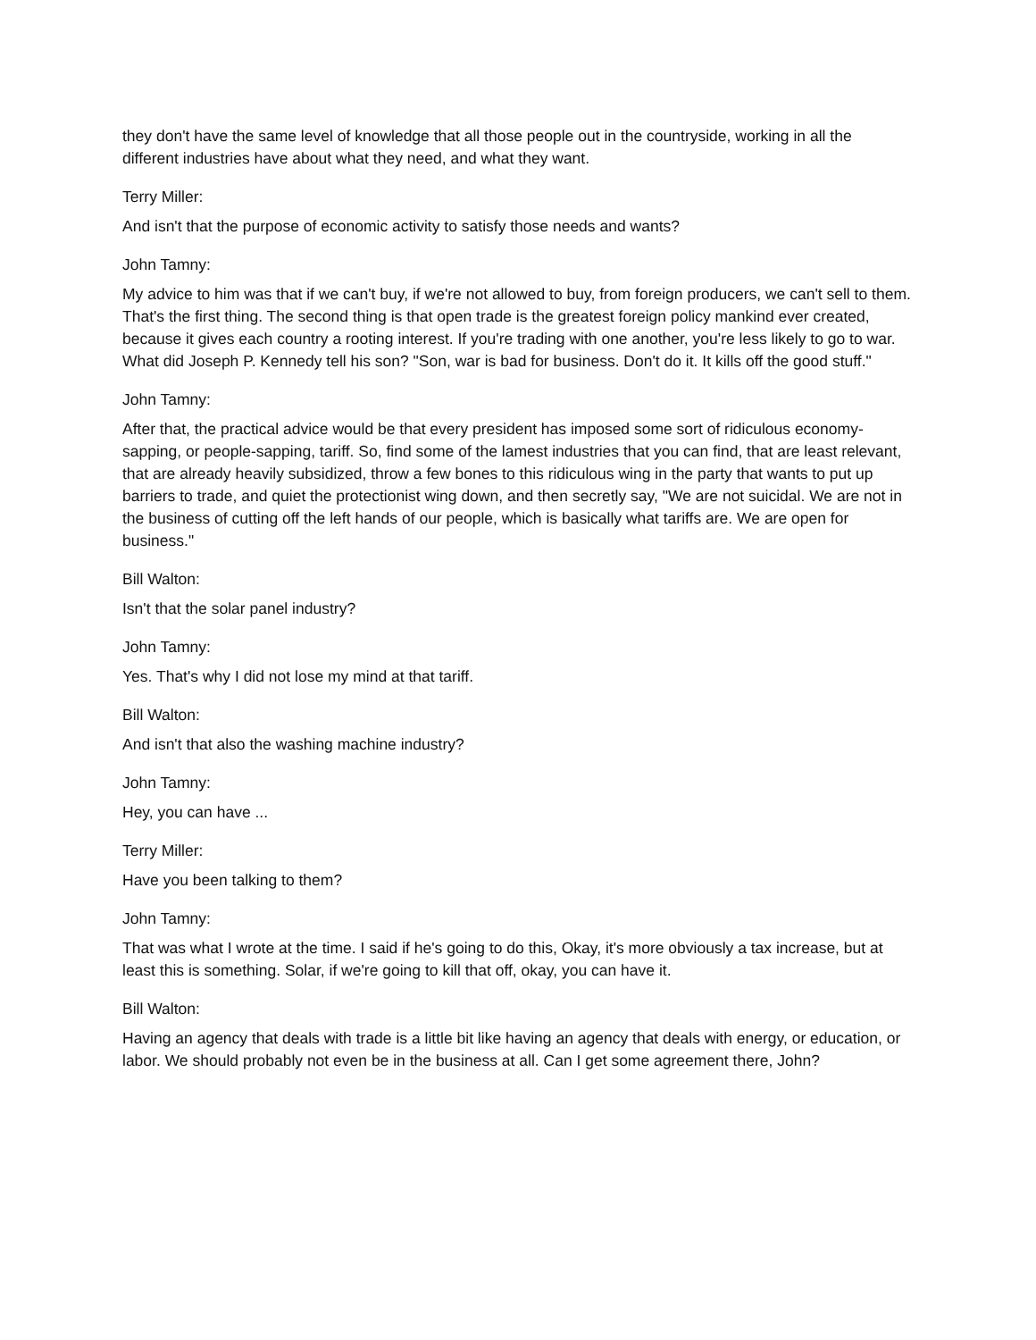they don't have the same level of knowledge that all those people out in the countryside, working in all the different industries have about what they need, and what they want.
Terry Miller:
And isn't that the purpose of economic activity to satisfy those needs and wants?
John Tamny:
My advice to him was that if we can't buy, if we're not allowed to buy, from foreign producers, we can't sell to them. That's the first thing. The second thing is that open trade is the greatest foreign policy mankind ever created, because it gives each country a rooting interest. If you're trading with one another, you're less likely to go to war. What did Joseph P. Kennedy tell his son? "Son, war is bad for business. Don't do it. It kills off the good stuff."
John Tamny:
After that, the practical advice would be that every president has imposed some sort of ridiculous economy-sapping, or people-sapping, tariff. So, find some of the lamest industries that you can find, that are least relevant, that are already heavily subsidized, throw a few bones to this ridiculous wing in the party that wants to put up barriers to trade, and quiet the protectionist wing down, and then secretly say, "We are not suicidal. We are not in the business of cutting off the left hands of our people, which is basically what tariffs are. We are open for business."
Bill Walton:
Isn't that the solar panel industry?
John Tamny:
Yes. That's why I did not lose my mind at that tariff.
Bill Walton:
And isn't that also the washing machine industry?
John Tamny:
Hey, you can have ...
Terry Miller:
Have you been talking to them?
John Tamny:
That was what I wrote at the time. I said if he's going to do this, Okay, it's more obviously a tax increase, but at least this is something. Solar, if we're going to kill that off, okay, you can have it.
Bill Walton:
Having an agency that deals with trade is a little bit like having an agency that deals with energy, or education, or labor. We should probably not even be in the business at all. Can I get some agreement there, John?